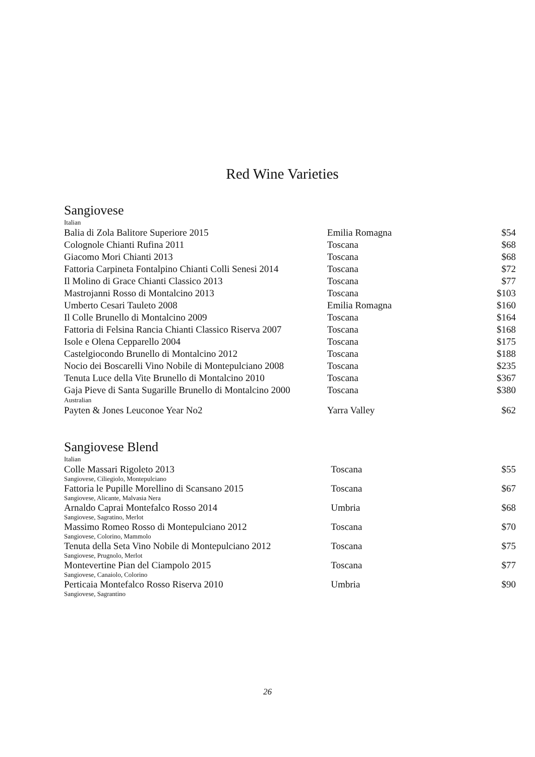Red Wine Varieties
Sangiovese
| Italian | | |
| Balia di Zola Balitore Superiore 2015 | Emilia Romagna | $54 |
| Colognole Chianti Rufina 2011 | Toscana | $68 |
| Giacomo Mori Chianti 2013 | Toscana | $68 |
| Fattoria Carpineta Fontalpino Chianti Colli Senesi 2014 | Toscana | $72 |
| Il Molino di Grace Chianti Classico 2013 | Toscana | $77 |
| Mastrojanni Rosso di Montalcino 2013 | Toscana | $103 |
| Umberto Cesari Tauleto 2008 | Emilia Romagna | $160 |
| Il Colle Brunello di Montalcino 2009 | Toscana | $164 |
| Fattoria di Felsina Rancia Chianti Classico Riserva 2007 | Toscana | $168 |
| Isole e Olena Cepparello 2004 | Toscana | $175 |
| Castelgiocondo Brunello di Montalcino 2012 | Toscana | $188 |
| Nocio dei Boscarelli Vino Nobile di Montepulciano 2008 | Toscana | $235 |
| Tenuta Luce della Vite Brunello di Montalcino 2010 | Toscana | $367 |
| Gaja Pieve di Santa Sugarille Brunello di Montalcino 2000 | Toscana | $380 |
| Australian | | |
| Payten & Jones Leuconoe Year No2 | Yarra Valley | $62 |
Sangiovese Blend
| Italian | | |
| Colle Massari Rigoleto 2013 Sangiovese, Ciliegiolo, Montepulciano | Toscana | $55 |
| Fattoria le Pupille Morellino di Scansano 2015 Sangiovese, Alicante, Malvasia Nera | Toscana | $67 |
| Arnaldo Caprai Montefalco Rosso 2014 Sangiovese, Sagratino, Merlot | Umbria | $68 |
| Massimo Romeo Rosso di Montepulciano 2012 Sangiovese, Colorino, Mammolo | Toscana | $70 |
| Tenuta della Seta Vino Nobile di Montepulciano 2012 Sangiovese, Prugnolo, Merlot | Toscana | $75 |
| Montevertine Pian del Ciampolo 2015 Sangiovese, Canaiolo, Colorino | Toscana | $77 |
| Perticaia Montefalco Rosso Riserva 2010 Sangiovese, Sagrantino | Umbria | $90 |
26